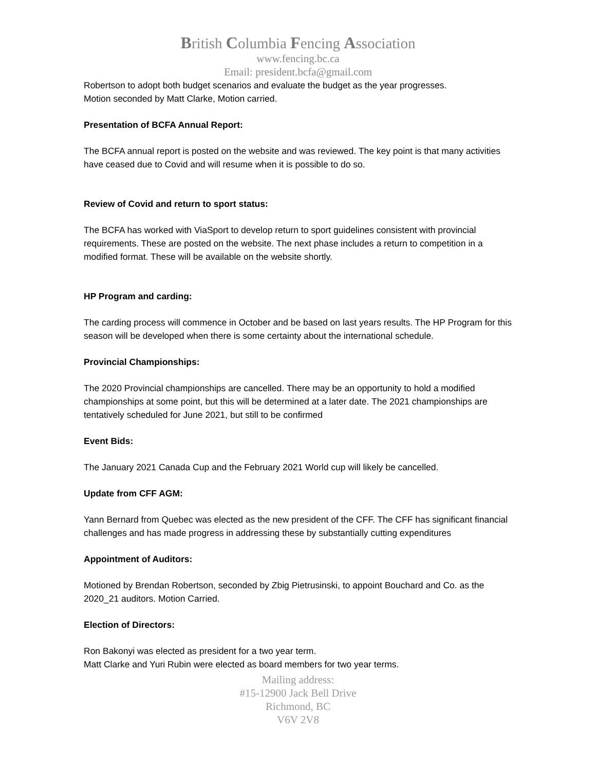British Columbia Fencing Association
www.fencing.bc.ca
Email: president.bcfa@gmail.com
Robertson to adopt both budget scenarios and evaluate the budget as the year progresses.
Motion seconded by Matt Clarke, Motion carried.
Presentation of BCFA Annual Report:
The BCFA annual report is posted on the website and was reviewed. The key point is that many activities have ceased due to Covid and will resume when it is possible to do so.
Review of Covid and return to sport status:
The BCFA has worked with ViaSport to develop return to sport guidelines consistent with provincial requirements. These are posted on the website. The next phase includes a return to competition in a modified format. These will be available on the website shortly.
HP Program and carding:
The carding process will commence in October and be based on last years results. The HP Program for this season will be developed when there is some certainty about the international schedule.
Provincial Championships:
The 2020 Provincial championships are cancelled. There may be an opportunity to hold a modified championships at some point, but this will be determined at a later date. The 2021 championships are tentatively scheduled for June 2021, but still to be confirmed
Event Bids:
The January 2021 Canada Cup and the February 2021 World cup will likely be cancelled.
Update from CFF AGM:
Yann Bernard from Quebec was elected as the new president of the CFF. The CFF has significant financial challenges and has made progress in addressing these by substantially cutting expenditures
Appointment of Auditors:
Motioned by Brendan Robertson, seconded by Zbig Pietrusinski, to appoint Bouchard and Co. as the 2020_21 auditors. Motion Carried.
Election of Directors:
Ron Bakonyi was elected as president for a two year term.
Matt Clarke and Yuri Rubin were elected as board members for two year terms.
Mailing address:
#15-12900 Jack Bell Drive
Richmond, BC
V6V 2V8